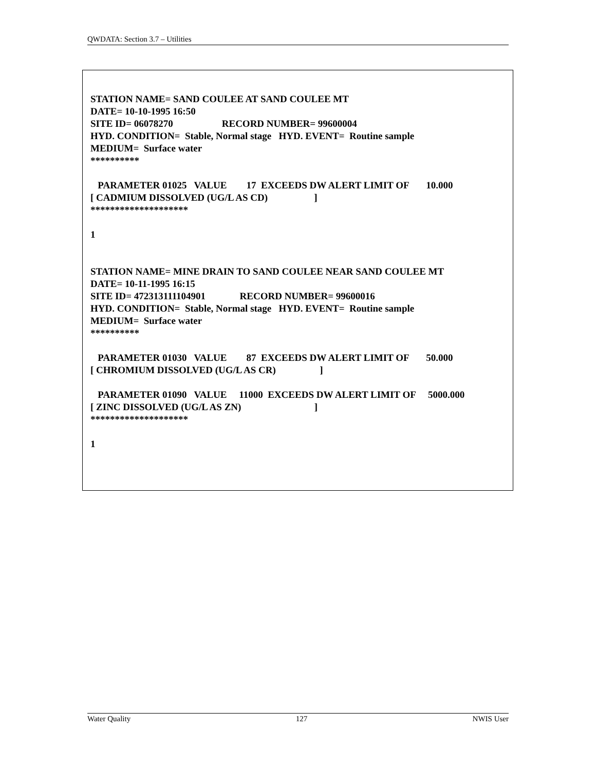QWDATA: Section 3.7 – Utilities
STATION NAME= SAND COULEE AT SAND COULEE MT
DATE= 10-10-1995 16:50
SITE ID= 06078270                    RECORD NUMBER= 99600004
HYD. CONDITION=  Stable, Normal stage   HYD. EVENT=  Routine sample
MEDIUM=  Surface water
**********

   PARAMETER 01025   VALUE        17  EXCEEDS DW ALERT LIMIT OF       10.000
[ CADMIUM DISSOLVED (UG/L AS CD)                   ]
********************

1


STATION NAME= MINE DRAIN TO SAND COULEE NEAR SAND COULEE MT
DATE= 10-11-1995 16:15
SITE ID= 472313111104901              RECORD NUMBER= 99600016
HYD. CONDITION=  Stable, Normal stage   HYD. EVENT=  Routine sample
MEDIUM=  Surface water
**********

   PARAMETER 01030   VALUE        87  EXCEEDS DW ALERT LIMIT OF       50.000
[ CHROMIUM DISSOLVED (UG/L AS CR)                  ]

   PARAMETER 01090   VALUE     11000  EXCEEDS DW ALERT LIMIT OF     5000.000
[ ZINC DISSOLVED (UG/L AS ZN)                              ]
********************

1
Water Quality 127 NWIS User